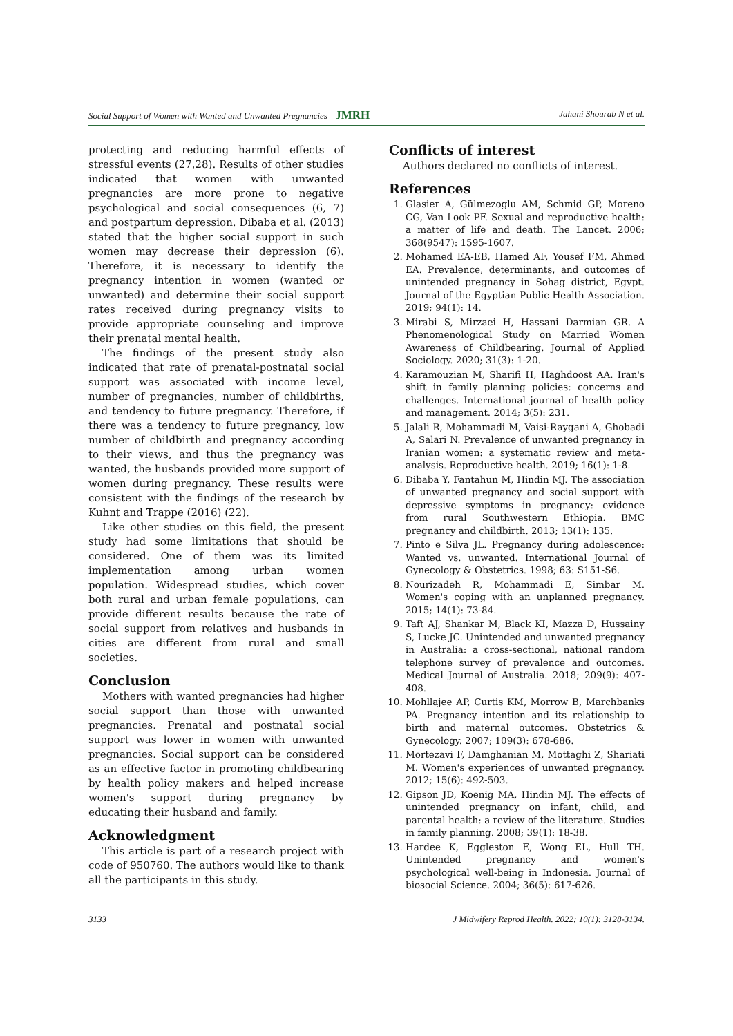Social Support of Women with Wanted and Unwanted Pregnancies JMRH Jahani Shourab N et al.
protecting and reducing harmful effects of stressful events (27,28). Results of other studies indicated that women with unwanted pregnancies are more prone to negative psychological and social consequences (6, 7) and postpartum depression. Dibaba et al. (2013) stated that the higher social support in such women may decrease their depression (6). Therefore, it is necessary to identify the pregnancy intention in women (wanted or unwanted) and determine their social support rates received during pregnancy visits to provide appropriate counseling and improve their prenatal mental health.
The findings of the present study also indicated that rate of prenatal-postnatal social support was associated with income level, number of pregnancies, number of childbirths, and tendency to future pregnancy. Therefore, if there was a tendency to future pregnancy, low number of childbirth and pregnancy according to their views, and thus the pregnancy was wanted, the husbands provided more support of women during pregnancy. These results were consistent with the findings of the research by Kuhnt and Trappe (2016) (22).
Like other studies on this field, the present study had some limitations that should be considered. One of them was its limited implementation among urban women population. Widespread studies, which cover both rural and urban female populations, can provide different results because the rate of social support from relatives and husbands in cities are different from rural and small societies.
Conclusion
Mothers with wanted pregnancies had higher social support than those with unwanted pregnancies. Prenatal and postnatal social support was lower in women with unwanted pregnancies. Social support can be considered as an effective factor in promoting childbearing by health policy makers and helped increase women's support during pregnancy by educating their husband and family.
Acknowledgment
This article is part of a research project with code of 950760. The authors would like to thank all the participants in this study.
Conflicts of interest
Authors declared no conflicts of interest.
References
1. Glasier A, Gülmezoglu AM, Schmid GP, Moreno CG, Van Look PF. Sexual and reproductive health: a matter of life and death. The Lancet. 2006; 368(9547): 1595-1607.
2. Mohamed EA-EB, Hamed AF, Yousef FM, Ahmed EA. Prevalence, determinants, and outcomes of unintended pregnancy in Sohag district, Egypt. Journal of the Egyptian Public Health Association. 2019; 94(1): 14.
3. Mirabi S, Mirzaei H, Hassani Darmian GR. A Phenomenological Study on Married Women Awareness of Childbearing. Journal of Applied Sociology. 2020; 31(3): 1-20.
4. Karamouzian M, Sharifi H, Haghdoost AA. Iran's shift in family planning policies: concerns and challenges. International journal of health policy and management. 2014; 3(5): 231.
5. Jalali R, Mohammadi M, Vaisi-Raygani A, Ghobadi A, Salari N. Prevalence of unwanted pregnancy in Iranian women: a systematic review and meta-analysis. Reproductive health. 2019; 16(1): 1-8.
6. Dibaba Y, Fantahun M, Hindin MJ. The association of unwanted pregnancy and social support with depressive symptoms in pregnancy: evidence from rural Southwestern Ethiopia. BMC pregnancy and childbirth. 2013; 13(1): 135.
7. Pinto e Silva JL. Pregnancy during adolescence: Wanted vs. unwanted. International Journal of Gynecology & Obstetrics. 1998; 63: S151-S6.
8. Nourizadeh R, Mohammadi E, Simbar M. Women's coping with an unplanned pregnancy. 2015; 14(1): 73-84.
9. Taft AJ, Shankar M, Black KI, Mazza D, Hussainy S, Lucke JC. Unintended and unwanted pregnancy in Australia: a cross-sectional, national random telephone survey of prevalence and outcomes. Medical Journal of Australia. 2018; 209(9): 407-408.
10. Mohllajee AP, Curtis KM, Morrow B, Marchbanks PA. Pregnancy intention and its relationship to birth and maternal outcomes. Obstetrics & Gynecology. 2007; 109(3): 678-686.
11. Mortezavi F, Damghanian M, Mottaghi Z, Shariati M. Women's experiences of unwanted pregnancy. 2012; 15(6): 492-503.
12. Gipson JD, Koenig MA, Hindin MJ. The effects of unintended pregnancy on infant, child, and parental health: a review of the literature. Studies in family planning. 2008; 39(1): 18-38.
13. Hardee K, Eggleston E, Wong EL, Hull TH. Unintended pregnancy and women's psychological well-being in Indonesia. Journal of biosocial Science. 2004; 36(5): 617-626.
3133 J Midwifery Reprod Health. 2022; 10(1): 3128-3134.